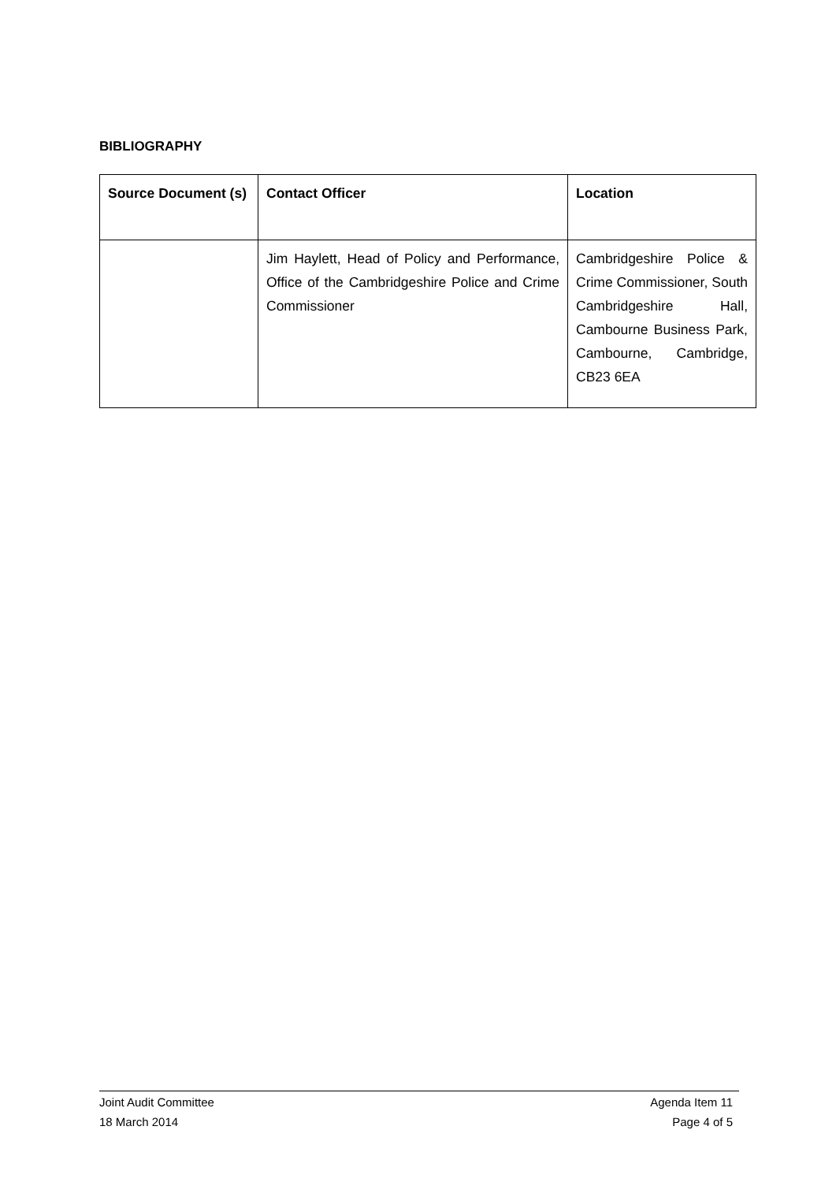BIBLIOGRAPHY
| Source Document (s) | Contact Officer | Location |
| --- | --- | --- |
| | Jim Haylett, Head of Policy and Performance, Office of the Cambridgeshire Police and Crime Commissioner | Cambridgeshire Police & Crime Commissioner, South Cambridgeshire Hall, Cambourne Business Park, Cambourne, Cambridge, CB23 6EA |
Joint Audit Committee Agenda Item 11
18 March 2014 Page 4 of 5